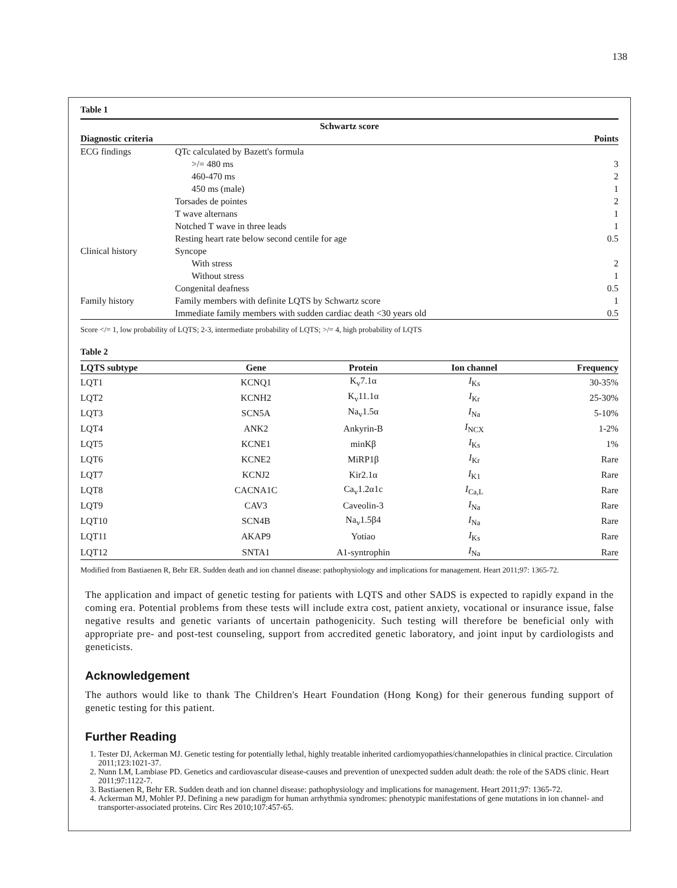138
Table 1
| Schwartz score | | |
| --- | --- | --- |
| Diagnostic criteria | | Points |
| ECG findings | QTc calculated by Bazett's formula | |
| | >/= 480 ms | 3 |
| | 460-470 ms | 2 |
| | 450 ms (male) | 1 |
| | Torsades de pointes | 2 |
| | T wave alternans | 1 |
| | Notched T wave in three leads | 1 |
| | Resting heart rate below second centile for age | 0.5 |
| Clinical history | Syncope | |
| | With stress | 2 |
| | Without stress | 1 |
| | Congenital deafness | 0.5 |
| Family history | Family members with definite LQTS by Schwartz score | 1 |
| | Immediate family members with sudden cardiac death <30 years old | 0.5 |
Score </= 1, low probability of LQTS; 2-3, intermediate probability of LQTS; >/= 4, high probability of LQTS
Table 2
| LQTS subtype | Gene | Protein | Ion channel | Frequency |
| --- | --- | --- | --- | --- |
| LQT1 | KCNQ1 | K<sub>v</sub>7.1α | I<sub>Ks</sub> | 30-35% |
| LQT2 | KCNH2 | K<sub>v</sub>11.1α | I<sub>Kr</sub> | 25-30% |
| LQT3 | SCN5A | Na<sub>v</sub>1.5α | I<sub>Na</sub> | 5-10% |
| LQT4 | ANK2 | Ankyrin-B | I<sub>NCX</sub> | 1-2% |
| LQT5 | KCNE1 | minKβ | I<sub>Ks</sub> | 1% |
| LQT6 | KCNE2 | MiRP1β | I<sub>Kr</sub> | Rare |
| LQT7 | KCNJ2 | Kir2.1α | I<sub>K1</sub> | Rare |
| LQT8 | CACNA1C | Ca<sub>v</sub>1.2α1c | I<sub>Ca,L</sub> | Rare |
| LQT9 | CAV3 | Caveolin-3 | I<sub>Na</sub> | Rare |
| LQT10 | SCN4B | Na<sub>v</sub>1.5β4 | I<sub>Na</sub> | Rare |
| LQT11 | AKAP9 | Yotiao | I<sub>Ks</sub> | Rare |
| LQT12 | SNTA1 | A1-syntrophin | I<sub>Na</sub> | Rare |
Modified from Bastiaenen R, Behr ER. Sudden death and ion channel disease: pathophysiology and implications for management. Heart 2011;97: 1365-72.
The application and impact of genetic testing for patients with LQTS and other SADS is expected to rapidly expand in the coming era. Potential problems from these tests will include extra cost, patient anxiety, vocational or insurance issue, false negative results and genetic variants of uncertain pathogenicity. Such testing will therefore be beneficial only with appropriate pre- and post-test counseling, support from accredited genetic laboratory, and joint input by cardiologists and geneticists.
Acknowledgement
The authors would like to thank The Children's Heart Foundation (Hong Kong) for their generous funding support of genetic testing for this patient.
Further Reading
1. Tester DJ, Ackerman MJ. Genetic testing for potentially lethal, highly treatable inherited cardiomyopathies/channelopathies in clinical practice. Circulation 2011;123:1021-37.
2. Nunn LM, Lambiase PD. Genetics and cardiovascular disease-causes and prevention of unexpected sudden adult death: the role of the SADS clinic. Heart 2011;97:1122-7.
3. Bastiaenen R, Behr ER. Sudden death and ion channel disease: pathophysiology and implications for management. Heart 2011;97: 1365-72.
4. Ackerman MJ, Mohler PJ. Defining a new paradigm for human arrhythmia syndromes: phenotypic manifestations of gene mutations in ion channel- and transporter-associated proteins. Circ Res 2010;107:457-65.